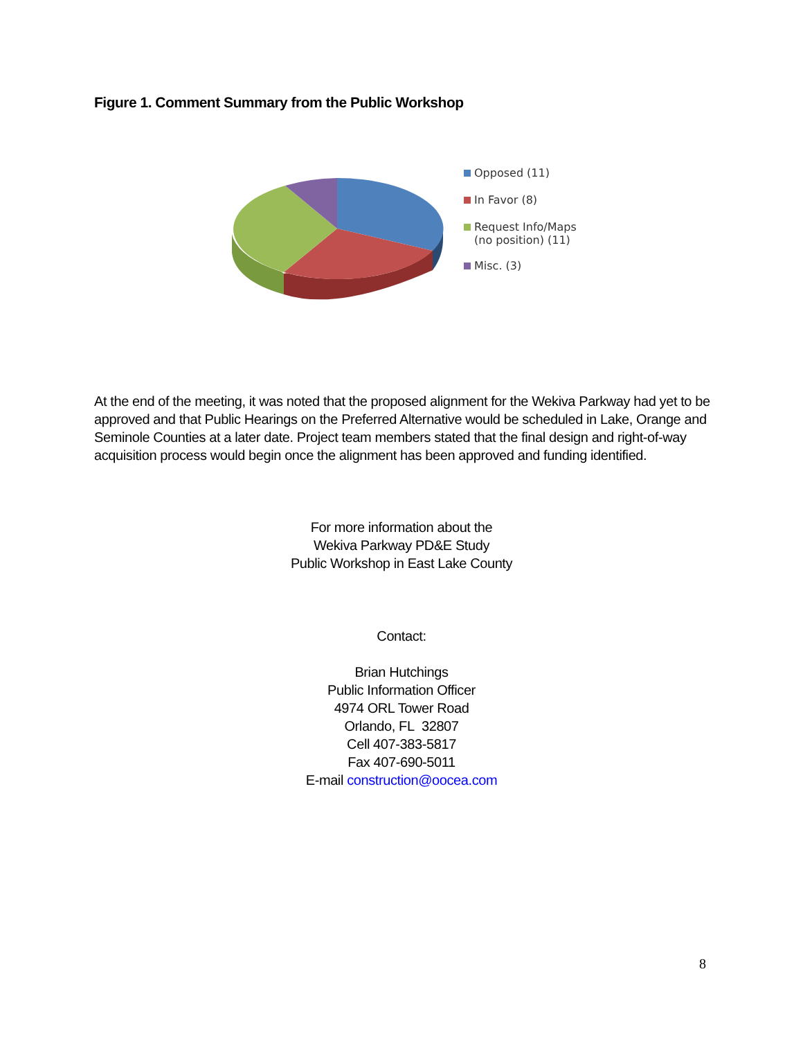Figure 1. Comment Summary from the Public Workshop
Opposed (11)
In Favor (8)
Request Info/Maps
(no position) (11)
Misc. (3)
At the end of the meeting, it was noted that the proposed alignment for the Wekiva Parkway had yet to be approved and that Public Hearings on the Preferred Alternative would be scheduled in Lake, Orange and Seminole Counties at a later date. Project team members stated that the final design and right-of-way acquisition process would begin once the alignment has been approved and funding identified.
For more information about the
Wekiva Parkway PD&E Study
Public Workshop in East Lake County
Contact:
Brian Hutchings
Public Information Officer
4974 ORL Tower Road
Orlando, FL 32807
Cell 407-383-5817
Fax 407-690-5011
E-mail construction@oocea.com
8